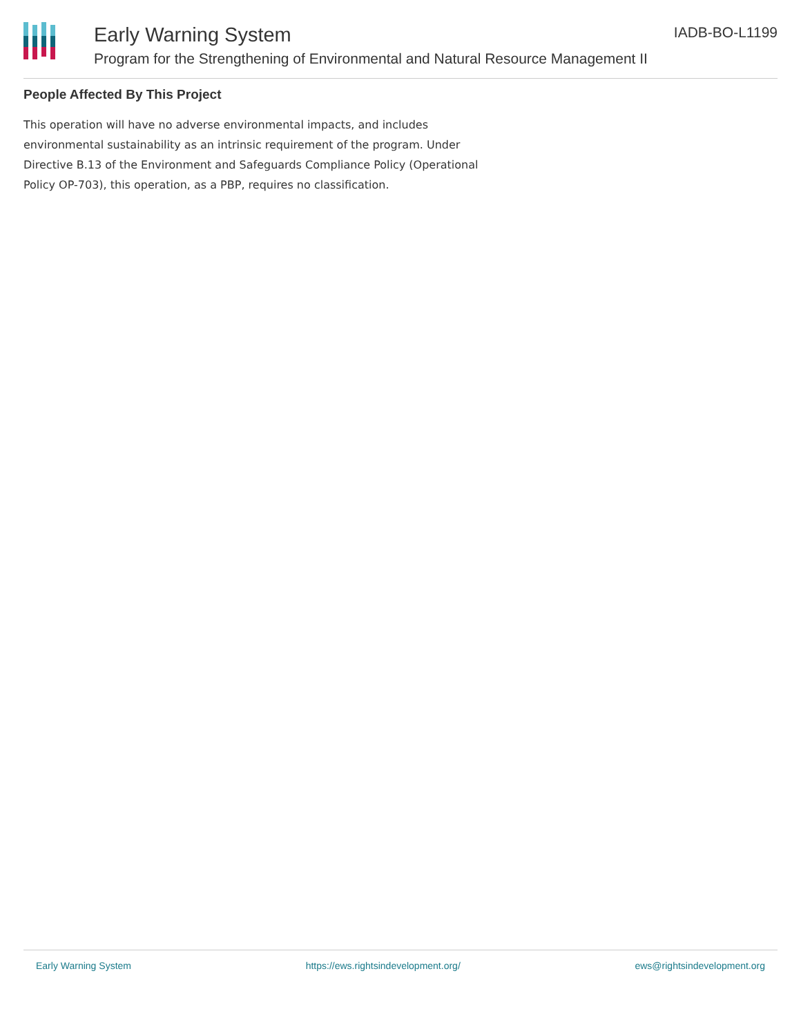Early Warning System
Program for the Strengthening of Environmental and Natural Resource Management II
IADB-BO-L1199
People Affected By This Project
This operation will have no adverse environmental impacts, and includes environmental sustainability as an intrinsic requirement of the program. Under Directive B.13 of the Environment and Safeguards Compliance Policy (Operational Policy OP-703), this operation, as a PBP, requires no classification.
Early Warning System https://ews.rightsindevelopment.org/ ews@rightsindevelopment.org